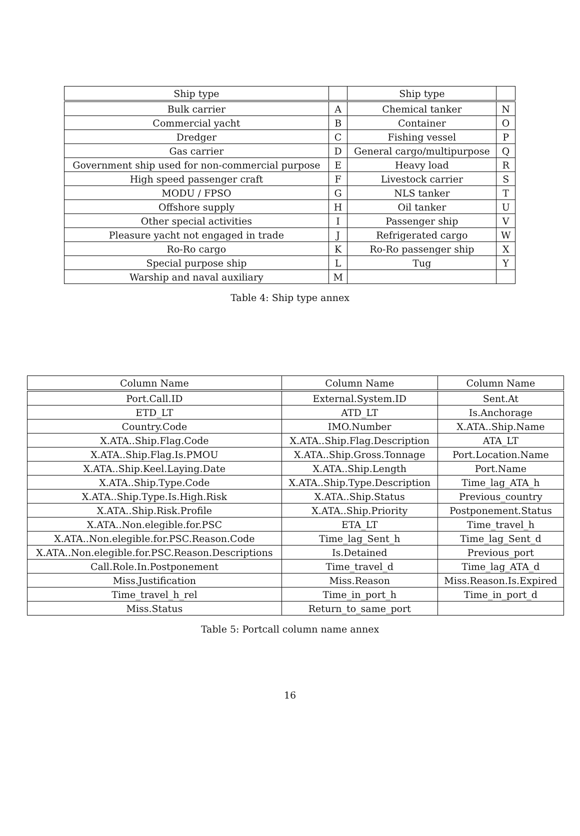| Ship type | | Ship type | |
| --- | --- | --- | --- |
| Bulk carrier | A | Chemical tanker | N |
| Commercial yacht | B | Container | O |
| Dredger | C | Fishing vessel | P |
| Gas carrier | D | General cargo/multipurpose | Q |
| Government ship used for non-commercial purpose | E | Heavy load | R |
| High speed passenger craft | F | Livestock carrier | S |
| MODU / FPSO | G | NLS tanker | T |
| Offshore supply | H | Oil tanker | U |
| Other special activities | I | Passenger ship | V |
| Pleasure yacht not engaged in trade | J | Refrigerated cargo | W |
| Ro-Ro cargo | K | Ro-Ro passenger ship | X |
| Special purpose ship | L | Tug | Y |
| Warship and naval auxiliary | M | | |
Table 4: Ship type annex
| Column Name | Column Name | Column Name |
| --- | --- | --- |
| Port.Call.ID | External.System.ID | Sent.At |
| ETD_LT | ATD_LT | Is.Anchorage |
| Country.Code | IMO.Number | X.ATA..Ship.Name |
| X.ATA..Ship.Flag.Code | X.ATA..Ship.Flag.Description | ATA_LT |
| X.ATA..Ship.Flag.Is.PMOU | X.ATA..Ship.Gross.Tonnage | Port.Location.Name |
| X.ATA..Ship.Keel.Laying.Date | X.ATA..Ship.Length | Port.Name |
| X.ATA..Ship.Type.Code | X.ATA..Ship.Type.Description | Time_lag_ATA_h |
| X.ATA..Ship.Type.Is.High.Risk | X.ATA..Ship.Status | Previous_country |
| X.ATA..Ship.Risk.Profile | X.ATA..Ship.Priority | Postponement.Status |
| X.ATA..Non.elegible.for.PSC | ETA_LT | Time_travel_h |
| X.ATA..Non.elegible.for.PSC.Reason.Code | Time_lag_Sent_h | Time_lag_Sent_d |
| X.ATA..Non.elegible.for.PSC.Reason.Descriptions | Is.Detained | Previous_port |
| Call.Role.In.Postponement | Time_travel_d | Time_lag_ATA_d |
| Miss.Justification | Miss.Reason | Miss.Reason.Is.Expired |
| Time_travel_h_rel | Time_in_port_h | Time_in_port_d |
| Miss.Status | Return_to_same_port | |
Table 5: Portcall column name annex
16